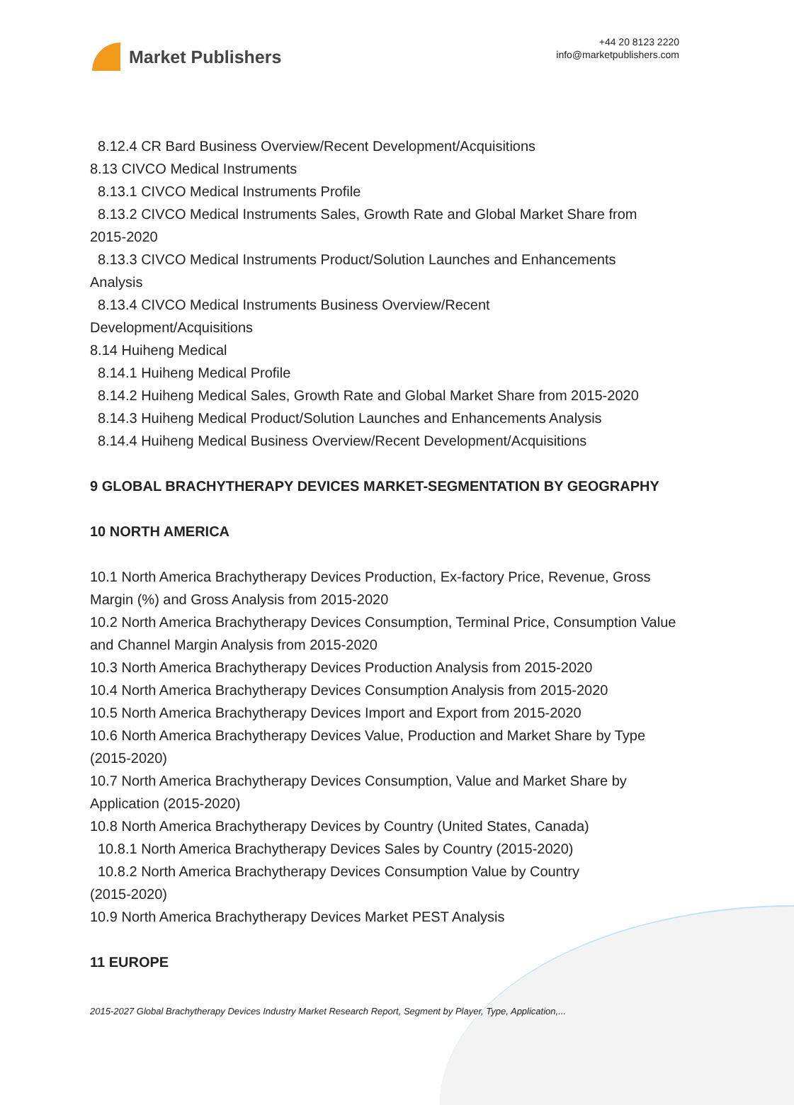Market Publishers
+44 20 8123 2220
info@marketpublishers.com
8.12.4 CR Bard Business Overview/Recent Development/Acquisitions
8.13 CIVCO Medical Instruments
8.13.1 CIVCO Medical Instruments Profile
8.13.2 CIVCO Medical Instruments Sales, Growth Rate and Global Market Share from
2015-2020
8.13.3 CIVCO Medical Instruments Product/Solution Launches and Enhancements
Analysis
8.13.4 CIVCO Medical Instruments Business Overview/Recent
Development/Acquisitions
8.14 Huiheng Medical
8.14.1 Huiheng Medical Profile
8.14.2 Huiheng Medical Sales, Growth Rate and Global Market Share from 2015-2020
8.14.3 Huiheng Medical Product/Solution Launches and Enhancements Analysis
8.14.4 Huiheng Medical Business Overview/Recent Development/Acquisitions
9 GLOBAL BRACHYTHERAPY DEVICES MARKET-SEGMENTATION BY GEOGRAPHY
10 NORTH AMERICA
10.1 North America Brachytherapy Devices Production, Ex-factory Price, Revenue, Gross Margin (%) and Gross Analysis from 2015-2020
10.2 North America Brachytherapy Devices Consumption, Terminal Price, Consumption Value and Channel Margin Analysis from 2015-2020
10.3 North America Brachytherapy Devices Production Analysis from 2015-2020
10.4 North America Brachytherapy Devices Consumption Analysis from 2015-2020
10.5 North America Brachytherapy Devices Import and Export from 2015-2020
10.6 North America Brachytherapy Devices Value, Production and Market Share by Type (2015-2020)
10.7 North America Brachytherapy Devices Consumption, Value and Market Share by Application (2015-2020)
10.8 North America Brachytherapy Devices by Country (United States, Canada)
10.8.1 North America Brachytherapy Devices Sales by Country (2015-2020)
10.8.2 North America Brachytherapy Devices Consumption Value by Country
(2015-2020)
10.9 North America Brachytherapy Devices Market PEST Analysis
11 EUROPE
2015-2027 Global Brachytherapy Devices Industry Market Research Report, Segment by Player, Type, Application,...